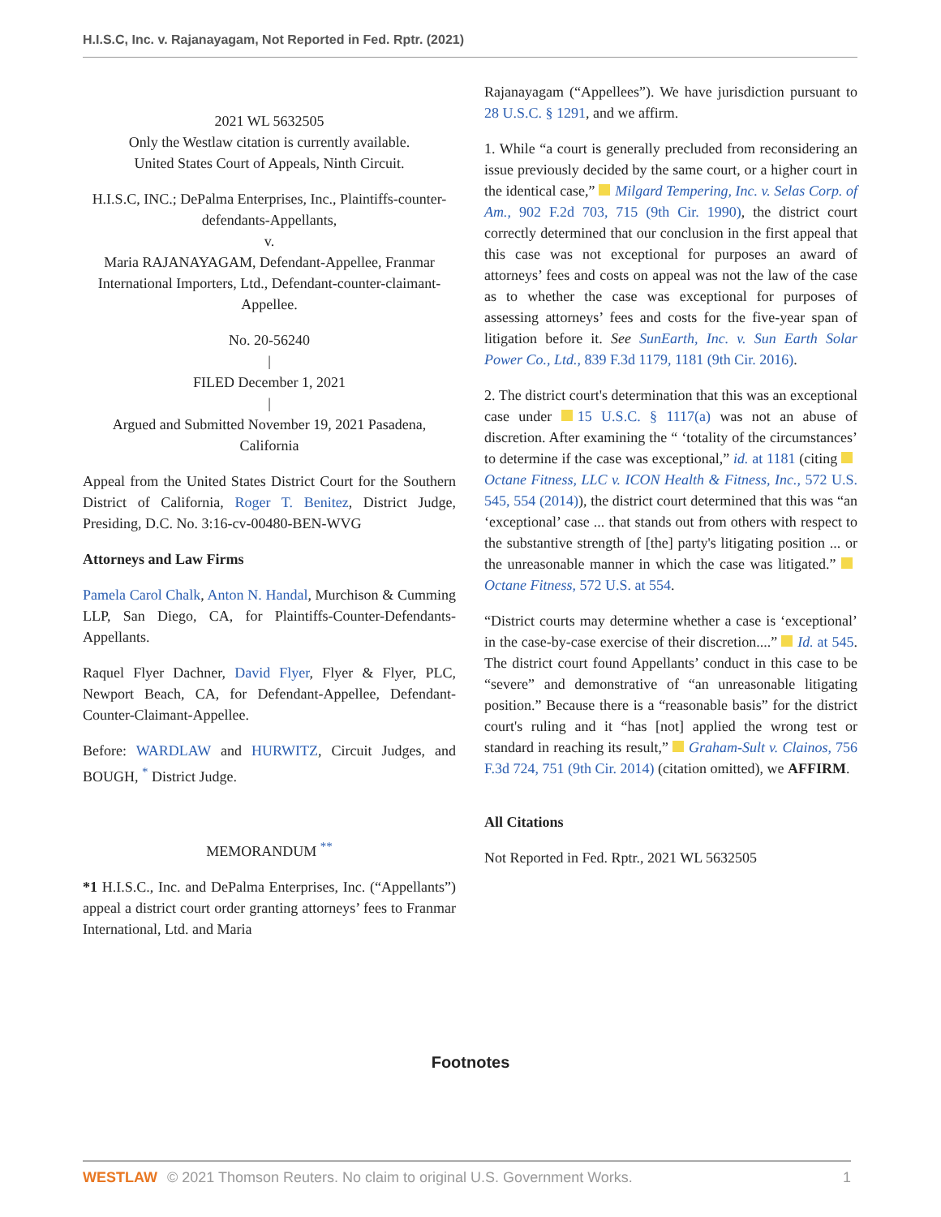H.I.S.C, Inc. v. Rajanayagam, Not Reported in Fed. Rptr. (2021)
2021 WL 5632505
Only the Westlaw citation is currently available.
United States Court of Appeals, Ninth Circuit.
H.I.S.C, INC.; DePalma Enterprises, Inc., Plaintiffs-counter-defendants-Appellants,
v.
Maria RAJANAYAGAM, Defendant-Appellee, Franmar International Importers, Ltd., Defendant-counter-claimant-Appellee.
No. 20-56240
|
FILED December 1, 2021
|
Argued and Submitted November 19, 2021 Pasadena, California
Appeal from the United States District Court for the Southern District of California, Roger T. Benitez, District Judge, Presiding, D.C. No. 3:16-cv-00480-BEN-WVG
Attorneys and Law Firms
Pamela Carol Chalk, Anton N. Handal, Murchison & Cumming LLP, San Diego, CA, for Plaintiffs-Counter-Defendants-Appellants.
Raquel Flyer Dachner, David Flyer, Flyer & Flyer, PLC, Newport Beach, CA, for Defendant-Appellee, Defendant-Counter-Claimant-Appellee.
Before: WARDLAW and HURWITZ, Circuit Judges, and BOUGH, <sup>*</sup> District Judge.
MEMORANDUM <sup>**</sup>
*1 H.I.S.C., Inc. and DePalma Enterprises, Inc. (“Appellants”) appeal a district court order granting attorneys’ fees to Franmar International, Ltd. and Maria
Rajanayagam (“Appellees”). We have jurisdiction pursuant to 28 U.S.C. § 1291, and we affirm.
1. While “a court is generally precluded from reconsidering an issue previously decided by the same court, or a higher court in the identical case,” Milgard Tempering, Inc. v. Selas Corp. of Am., 902 F.2d 703, 715 (9th Cir. 1990), the district court correctly determined that our conclusion in the first appeal that this case was not exceptional for purposes an award of attorneys’ fees and costs on appeal was not the law of the case as to whether the case was exceptional for purposes of assessing attorneys’ fees and costs for the five-year span of litigation before it. See SunEarth, Inc. v. Sun Earth Solar Power Co., Ltd., 839 F.3d 1179, 1181 (9th Cir. 2016).
2. The district court's determination that this was an exceptional case under 15 U.S.C. § 1117(a) was not an abuse of discretion. After examining the “ ‘totality of the circumstances’ to determine if the case was exceptional,” id. at 1181 (citing Octane Fitness, LLC v. ICON Health & Fitness, Inc., 572 U.S. 545, 554 (2014)), the district court determined that this was “an ‘exceptional’ case ... that stands out from others with respect to the substantive strength of [the] party's litigating position ... or the unreasonable manner in which the case was litigated.” Octane Fitness, 572 U.S. at 554.
“District courts may determine whether a case is ‘exceptional’ in the case-by-case exercise of their discretion....” Id. at 545. The district court found Appellants’ conduct in this case to be “severe” and demonstrative of “an unreasonable litigating position.” Because there is a “reasonable basis” for the district court's ruling and it “has [not] applied the wrong test or standard in reaching its result,” Graham-Sult v. Clainos, 756 F.3d 724, 751 (9th Cir. 2014) (citation omitted), we AFFIRM.
All Citations
Not Reported in Fed. Rptr., 2021 WL 5632505
Footnotes
WESTLAW © 2021 Thomson Reuters. No claim to original U.S. Government Works. 1